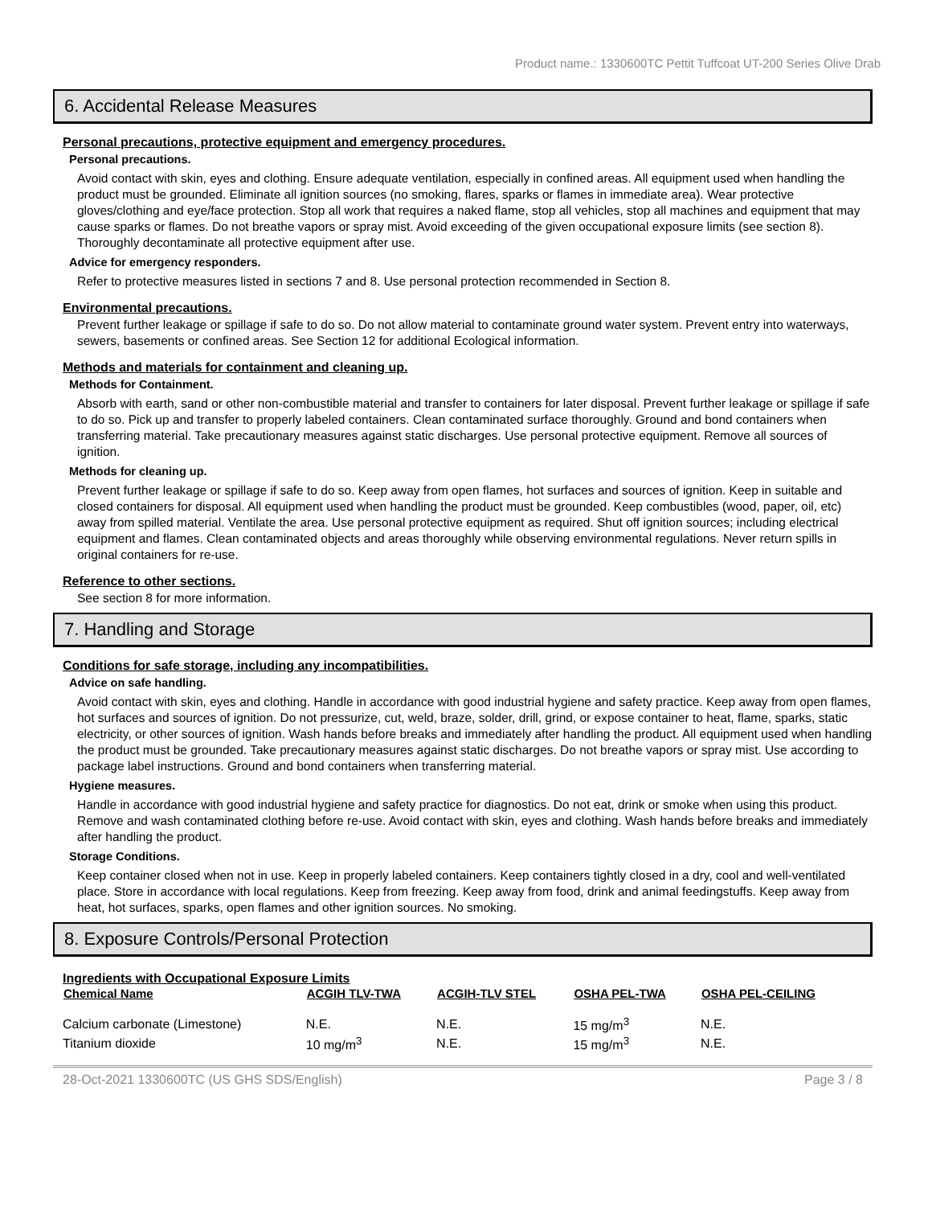Product name.: 1330600TC Pettit Tuffcoat UT-200 Series Olive Drab
6. Accidental Release Measures
Personal precautions, protective equipment and emergency procedures.
Personal precautions.
Avoid contact with skin, eyes and clothing. Ensure adequate ventilation, especially in confined areas. All equipment used when handling the product must be grounded. Eliminate all ignition sources (no smoking, flares, sparks or flames in immediate area). Wear protective gloves/clothing and eye/face protection. Stop all work that requires a naked flame, stop all vehicles, stop all machines and equipment that may cause sparks or flames. Do not breathe vapors or spray mist. Avoid exceeding of the given occupational exposure limits (see section 8). Thoroughly decontaminate all protective equipment after use.
Advice for emergency responders.
Refer to protective measures listed in sections 7 and 8. Use personal protection recommended in Section 8.
Environmental precautions.
Prevent further leakage or spillage if safe to do so. Do not allow material to contaminate ground water system. Prevent entry into waterways, sewers, basements or confined areas. See Section 12 for additional Ecological information.
Methods and materials for containment and cleaning up.
Methods for Containment.
Absorb with earth, sand or other non-combustible material and transfer to containers for later disposal. Prevent further leakage or spillage if safe to do so. Pick up and transfer to properly labeled containers. Clean contaminated surface thoroughly. Ground and bond containers when transferring material. Take precautionary measures against static discharges. Use personal protective equipment. Remove all sources of ignition.
Methods for cleaning up.
Prevent further leakage or spillage if safe to do so. Keep away from open flames, hot surfaces and sources of ignition. Keep in suitable and closed containers for disposal. All equipment used when handling the product must be grounded. Keep combustibles (wood, paper, oil, etc) away from spilled material. Ventilate the area. Use personal protective equipment as required. Shut off ignition sources; including electrical equipment and flames. Clean contaminated objects and areas thoroughly while observing environmental regulations. Never return spills in original containers for re-use.
Reference to other sections.
See section 8 for more information.
7. Handling and Storage
Conditions for safe storage, including any incompatibilities.
Advice on safe handling.
Avoid contact with skin, eyes and clothing. Handle in accordance with good industrial hygiene and safety practice. Keep away from open flames, hot surfaces and sources of ignition. Do not pressurize, cut, weld, braze, solder, drill, grind, or expose container to heat, flame, sparks, static electricity, or other sources of ignition. Wash hands before breaks and immediately after handling the product. All equipment used when handling the product must be grounded. Take precautionary measures against static discharges. Do not breathe vapors or spray mist. Use according to package label instructions. Ground and bond containers when transferring material.
Hygiene measures.
Handle in accordance with good industrial hygiene and safety practice for diagnostics. Do not eat, drink or smoke when using this product. Remove and wash contaminated clothing before re-use. Avoid contact with skin, eyes and clothing. Wash hands before breaks and immediately after handling the product.
Storage Conditions.
Keep container closed when not in use. Keep in properly labeled containers. Keep containers tightly closed in a dry, cool and well-ventilated place. Store in accordance with local regulations. Keep from freezing. Keep away from food, drink and animal feedingstuffs. Keep away from heat, hot surfaces, sparks, open flames and other ignition sources. No smoking.
8. Exposure Controls/Personal Protection
Ingredients with Occupational Exposure Limits
| Chemical Name | ACGIH TLV-TWA | ACGIH-TLV STEL | OSHA PEL-TWA | OSHA PEL-CEILING |
| --- | --- | --- | --- | --- |
| Calcium carbonate (Limestone) | N.E. | N.E. | 15 mg/m<sup>3</sup> | N.E. |
| Titanium dioxide | 10 mg/m<sup>3</sup> | N.E. | 15 mg/m<sup>3</sup> | N.E. |
28-Oct-2021 1330600TC (US GHS SDS/English) Page 3 / 8